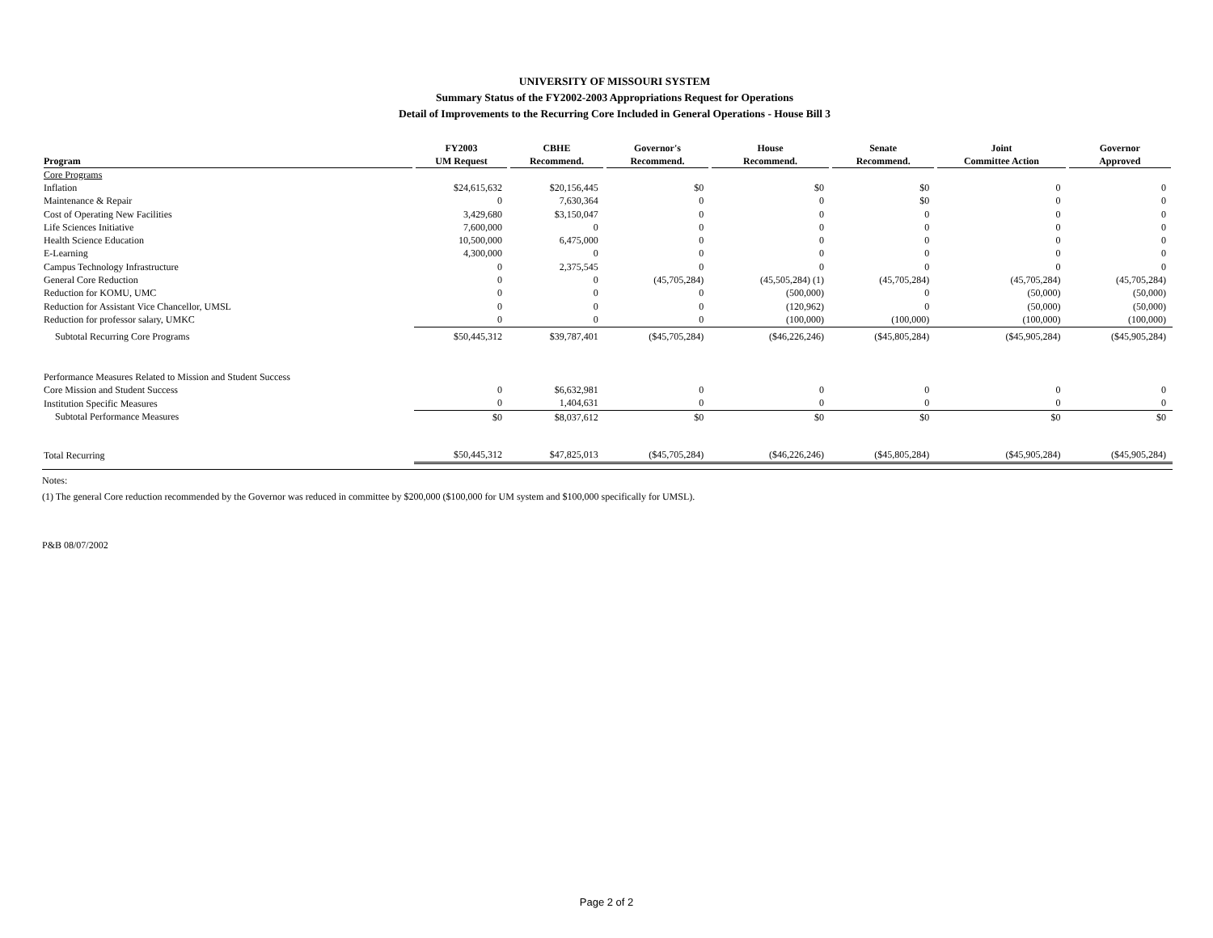UNIVERSITY OF MISSOURI SYSTEM
Summary Status of the FY2002-2003 Appropriations Request for Operations
Detail of Improvements to the Recurring Core Included in General Operations - House Bill 3
| Program | FY2003 UM Request | CBHE Recommend. | Governor's Recommend. | House Recommend. | Senate Recommend. | Joint Committee Action | Governor Approved |
| --- | --- | --- | --- | --- | --- | --- | --- |
| Core Programs | | | | | | | |
| Inflation | $24,615,632 | $20,156,445 | $0 | $0 | $0 | 0 | 0 |
| Maintenance & Repair | 0 | 7,630,364 | 0 | 0 | $0 | 0 | 0 |
| Cost of Operating New Facilities | 3,429,680 | $3,150,047 | 0 | 0 | 0 | 0 | 0 |
| Life Sciences Initiative | 7,600,000 | 0 | 0 | 0 | 0 | 0 | 0 |
| Health Science Education | 10,500,000 | 6,475,000 | 0 | 0 | 0 | 0 | 0 |
| E-Learning | 4,300,000 | 0 | 0 | 0 | 0 | 0 | 0 |
| Campus Technology Infrastructure | 0 | 2,375,545 | 0 | 0 | 0 | 0 | 0 |
| General Core Reduction | 0 | 0 | (45,705,284) | (45,505,284) (1) | (45,705,284) | (45,705,284) | (45,705,284) |
| Reduction for KOMU, UMC | 0 | 0 | 0 | (500,000) | 0 | (50,000) | (50,000) |
| Reduction for Assistant Vice Chancellor, UMSL | 0 | 0 | 0 | (120,962) | 0 | (50,000) | (50,000) |
| Reduction for professor salary, UMKC | 0 | 0 | 0 | (100,000) | (100,000) | (100,000) | (100,000) |
| Subtotal Recurring Core Programs | $50,445,312 | $39,787,401 | ($45,705,284) | ($46,226,246) | ($45,805,284) | ($45,905,284) | ($45,905,284) |
| Performance Measures Related to Mission and Student Success | | | | | | | |
| Core Mission and Student Success | 0 | $6,632,981 | 0 | 0 | 0 | 0 | 0 |
| Institution Specific Measures | 0 | 1,404,631 | 0 | 0 | 0 | 0 | 0 |
| Subtotal Performance Measures | $0 | $8,037,612 | $0 | $0 | $0 | $0 | $0 |
| Total Recurring | $50,445,312 | $47,825,013 | ($45,705,284) | ($46,226,246) | ($45,805,284) | ($45,905,284) | ($45,905,284) |
Notes:
(1) The general Core reduction recommended by the Governor was reduced in committee by $200,000 ($100,000 for UM system and $100,000 specifically for UMSL).
P&B 08/07/2002
Page 2 of 2